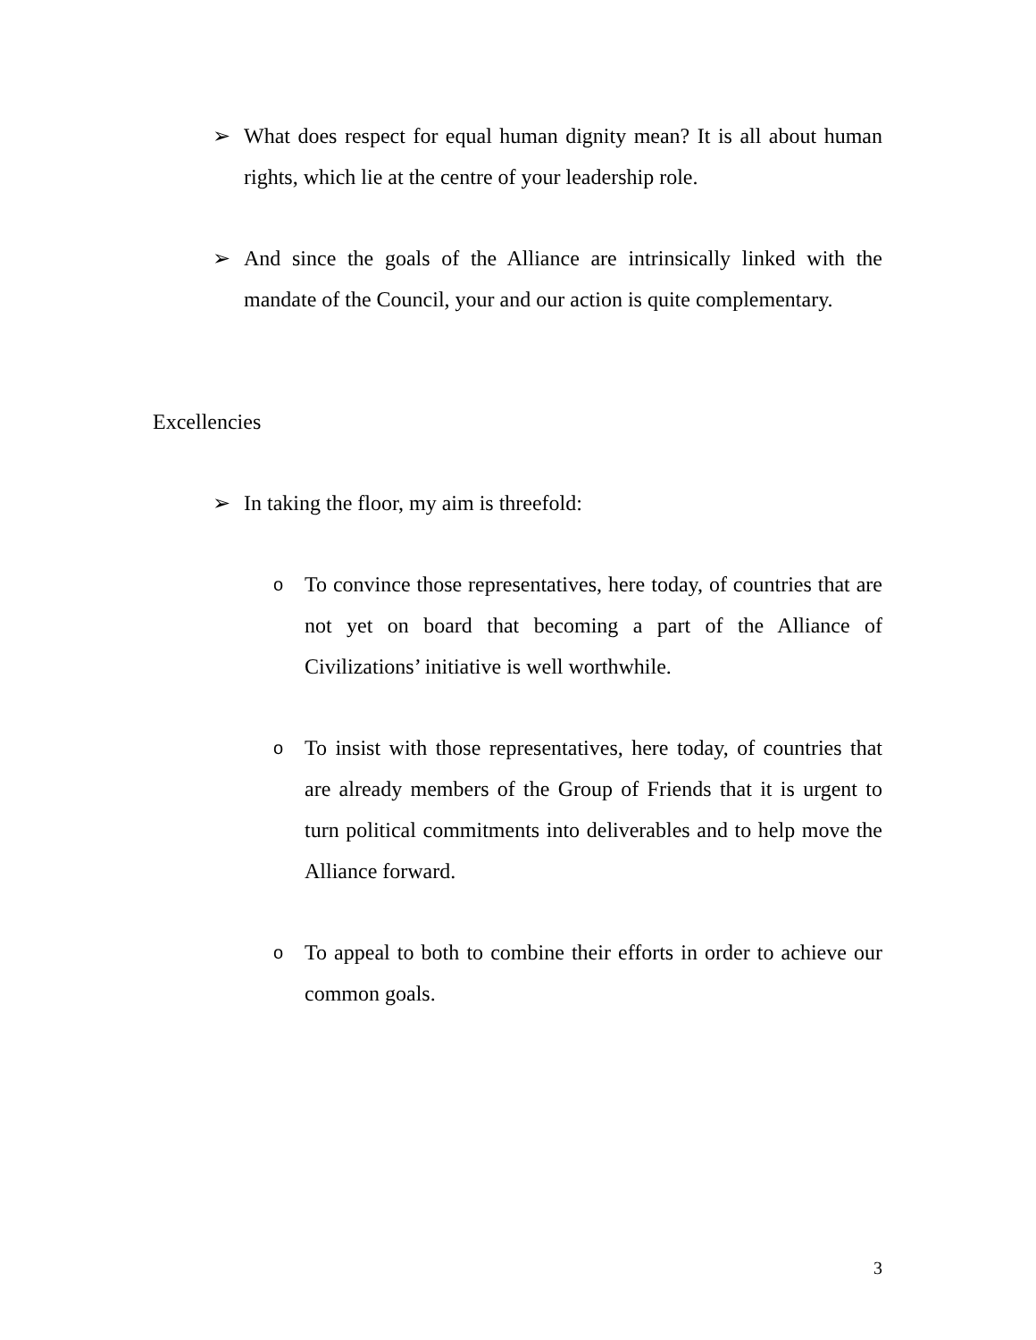➢ What does respect for equal human dignity mean? It is all about human rights, which lie at the centre of your leadership role.
➢ And since the goals of the Alliance are intrinsically linked with the mandate of the Council, your and our action is quite complementary.
Excellencies
➢ In taking the floor, my aim is threefold:
o To convince those representatives, here today, of countries that are not yet on board that becoming a part of the Alliance of Civilizations’ initiative is well worthwhile.
o To insist with those representatives, here today, of countries that are already members of the Group of Friends that it is urgent to turn political commitments into deliverables and to help move the Alliance forward.
o To appeal to both to combine their efforts in order to achieve our common goals.
3